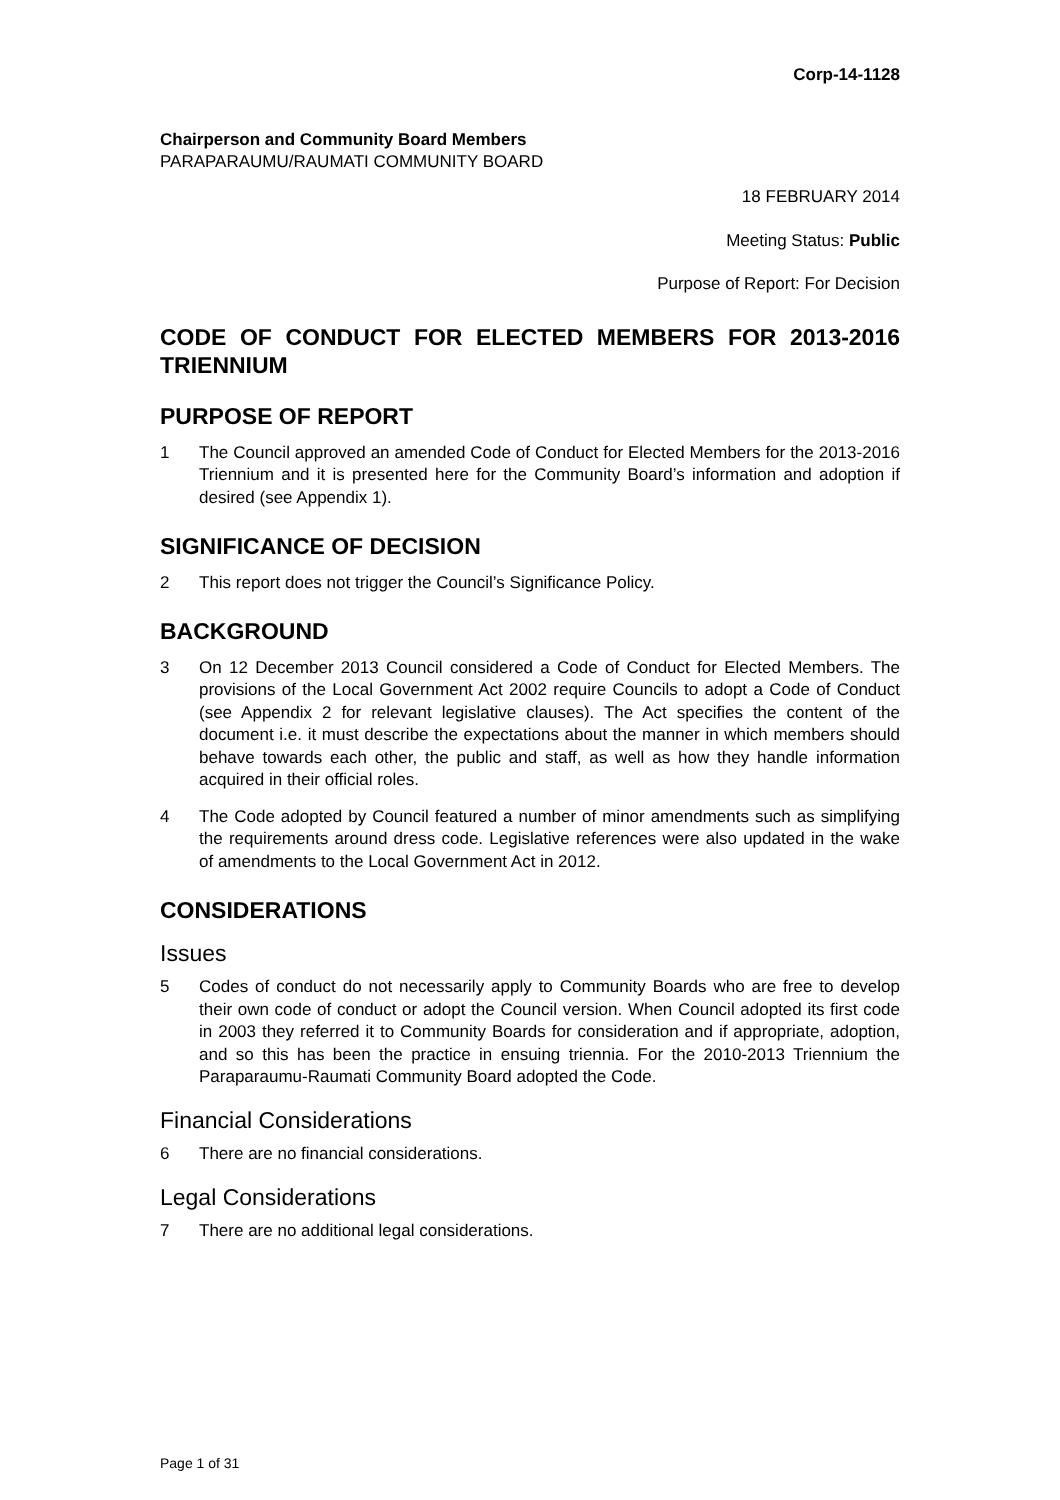Corp-14-1128
Chairperson and Community Board Members
PARAPARAUMU/RAUMATI COMMUNITY BOARD
18 FEBRUARY 2014
Meeting Status: Public
Purpose of Report: For Decision
CODE OF CONDUCT FOR ELECTED MEMBERS FOR 2013-2016 TRIENNIUM
PURPOSE OF REPORT
1 The Council approved an amended Code of Conduct for Elected Members for the 2013-2016 Triennium and it is presented here for the Community Board’s information and adoption if desired (see Appendix 1).
SIGNIFICANCE OF DECISION
2 This report does not trigger the Council’s Significance Policy.
BACKGROUND
3 On 12 December 2013 Council considered a Code of Conduct for Elected Members. The provisions of the Local Government Act 2002 require Councils to adopt a Code of Conduct (see Appendix 2 for relevant legislative clauses). The Act specifies the content of the document i.e. it must describe the expectations about the manner in which members should behave towards each other, the public and staff, as well as how they handle information acquired in their official roles.
4 The Code adopted by Council featured a number of minor amendments such as simplifying the requirements around dress code. Legislative references were also updated in the wake of amendments to the Local Government Act in 2012.
CONSIDERATIONS
Issues
5 Codes of conduct do not necessarily apply to Community Boards who are free to develop their own code of conduct or adopt the Council version. When Council adopted its first code in 2003 they referred it to Community Boards for consideration and if appropriate, adoption, and so this has been the practice in ensuing triennia. For the 2010-2013 Triennium the Paraparaumu-Raumati Community Board adopted the Code.
Financial Considerations
6 There are no financial considerations.
Legal Considerations
7 There are no additional legal considerations.
Page 1 of 31